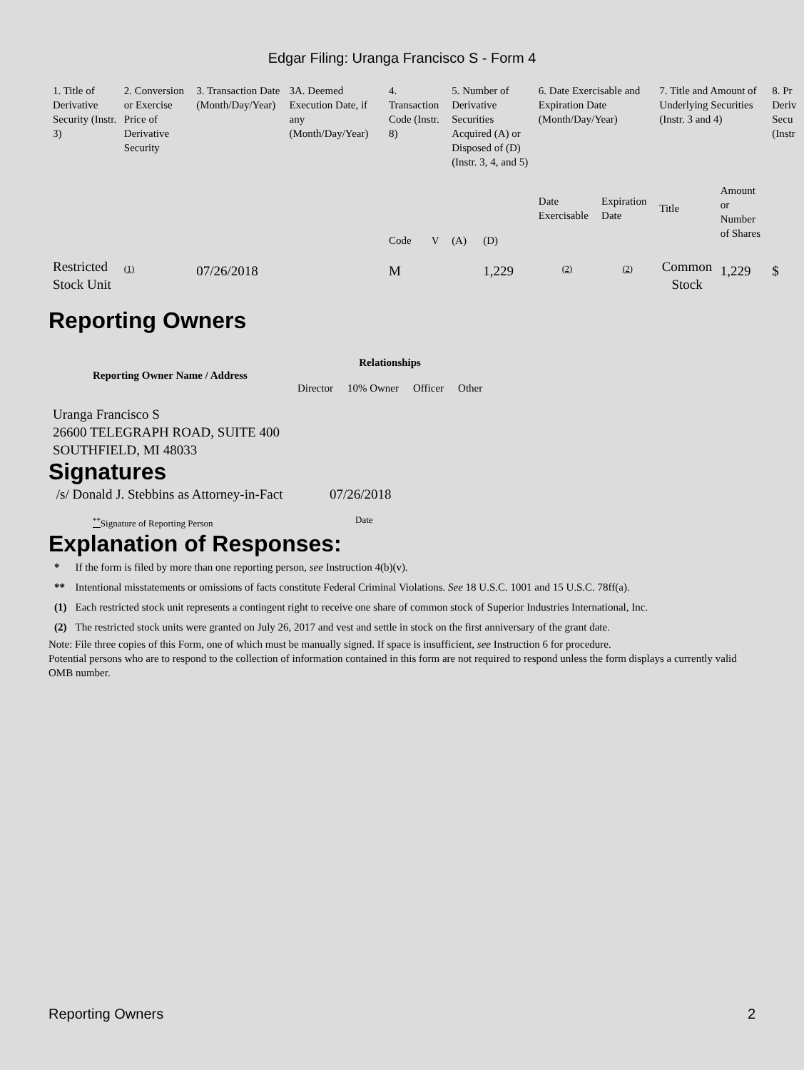Edgar Filing: Uranga Francisco S - Form 4
| 1. Title of Derivative Security (Instr. 3) | 2. Conversion or Exercise Price of Derivative Security | 3. Transaction Date (Month/Day/Year) | 3A. Deemed Execution Date, if any (Month/Day/Year) | 4. Transaction Code (Instr. 8) | | 5. Number of Derivative Securities Acquired (A) or Disposed of (D) (Instr. 3, 4, and 5) | | 6. Date Exercisable and Expiration Date (Month/Day/Year) | | 7. Title and Amount of Underlying Securities (Instr. 3 and 4) | | 8. Pr Deriv Secu (Instr |
| --- | --- | --- | --- | --- | --- | --- | --- | --- | --- | --- | --- | --- |
| | | | | Code | V | (A) | (D) | Date Exercisable | Expiration Date | Title | Amount or Number of Shares | |
| Restricted Stock Unit | <sup>(1)</sup> | 07/26/2018 | | M | | | 1,229 | <sup>(2)</sup> | <sup>(2)</sup> | Common Stock | 1,229 | $ |
Reporting Owners
| Reporting Owner Name / Address | Relationships | | | |
| --- | --- | --- | --- | --- |
| | Director | 10% Owner | Officer | Other |
| Uranga Francisco S 26600 TELEGRAPH ROAD, SUITE 400 SOUTHFIELD, MI 48033 | | | | |
Signatures
| /s/ Donald J. Stebbins as Attorney-in-Fact | 07/26/2018 |
| <sup>**</sup> Signature of Reporting Person | Date |
Explanation of Responses:
| * | If the form is filed by more than one reporting person, see Instruction 4(b)(v). |
| ** | Intentional misstatements or omissions of facts constitute Federal Criminal Violations. See 18 U.S.C. 1001 and 15 U.S.C. 78ff(a). |
| (1) | Each restricted stock unit represents a contingent right to receive one share of common stock of Superior Industries International, Inc. |
| (2) | The restricted stock units were granted on July 26, 2017 and vest and settle in stock on the first anniversary of the grant date. |
Note: File three copies of this Form, one of which must be manually signed. If space is insufficient, see Instruction 6 for procedure.
Potential persons who are to respond to the collection of information contained in this form are not required to respond unless the form displays a currently valid OMB number.
Reporting Owners 2